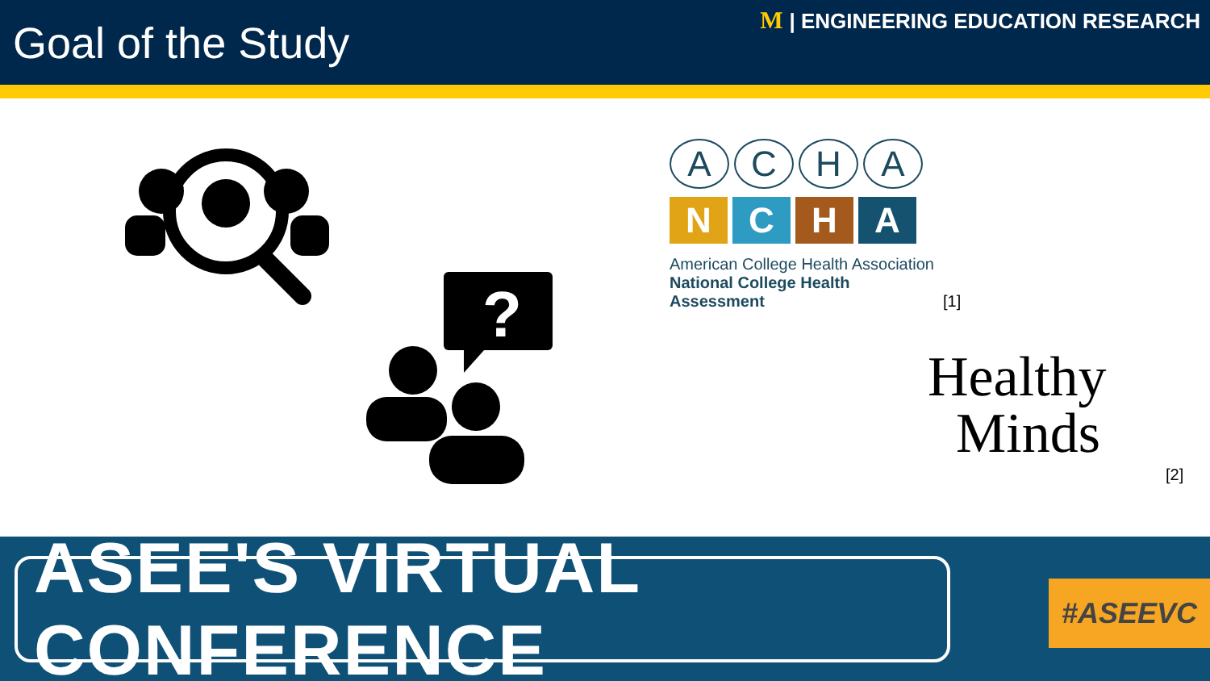Goal of the Study
M | ENGINEERING EDUCATION RESEARCH
?
ACHA
NCHA
American College Health Association
National College Health Assessment
[1]
Healthy
Minds
[2]
ASEE'S VIRTUAL CONFERENCE
#ASEEVC